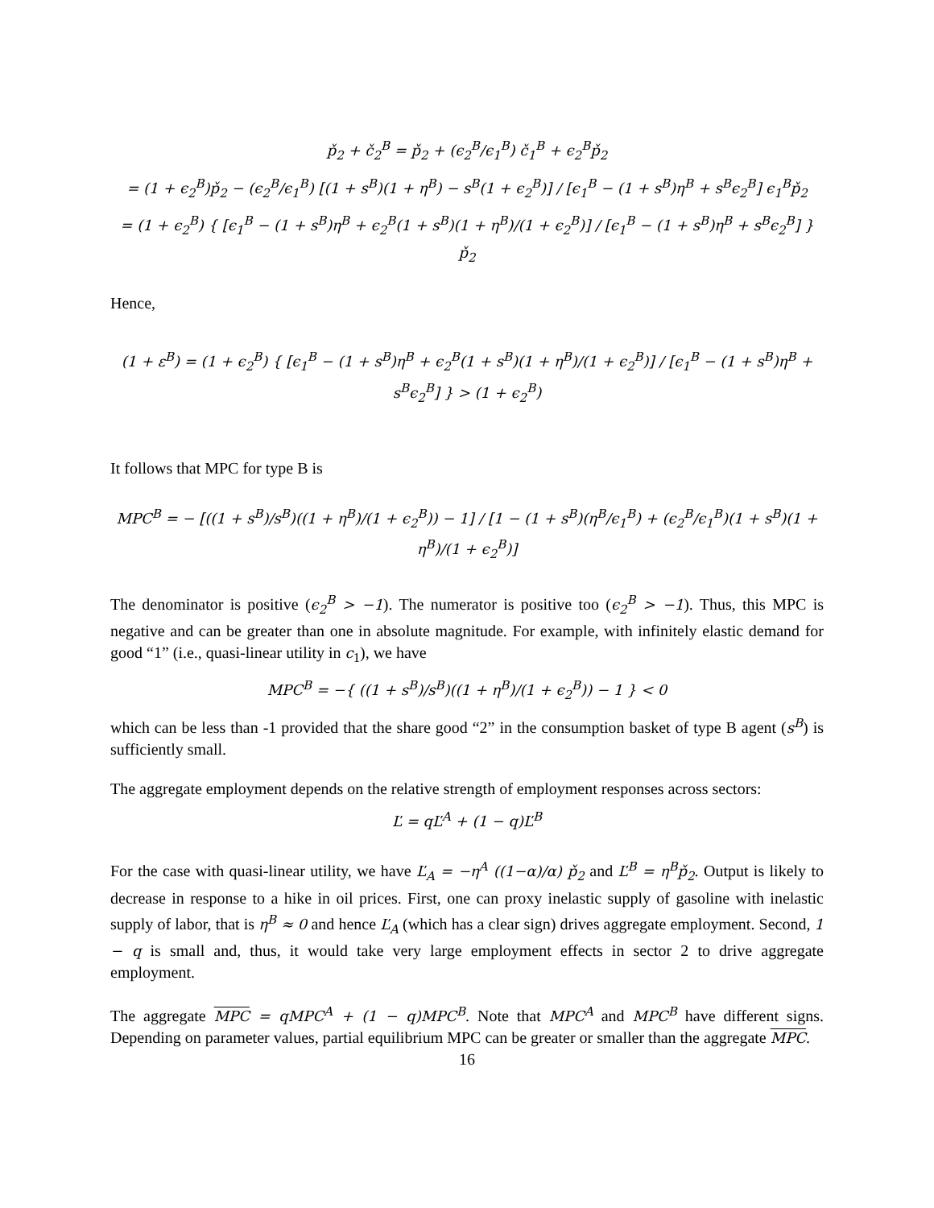p̌<sub>2</sub> + č<sub>2</sub><sup>B</sup> = p̌<sub>2</sub> + (ϵ<sub>2</sub><sup>B</sup>/ϵ<sub>1</sub><sup>B</sup>) č<sub>1</sub><sup>B</sup> + ϵ<sub>2</sub><sup>B</sup>p̌<sub>2</sub>
= (1 + ϵ<sub>2</sub><sup>B</sup>)p̌<sub>2</sub> − (ϵ<sub>2</sub><sup>B</sup>/ϵ<sub>1</sub><sup>B</sup>) [(1 + s<sup>B</sup>)(1 + η<sup>B</sup>) − s<sup>B</sup>(1 + ϵ<sub>2</sub><sup>B</sup>)] / [ϵ<sub>1</sub><sup>B</sup> − (1 + s<sup>B</sup>)η<sup>B</sup> + s<sup>B</sup>ϵ<sub>2</sub><sup>B</sup>] ϵ<sub>1</sub><sup>B</sup>p̌<sub>2</sub>
= (1 + ϵ<sub>2</sub><sup>B</sup>) { [ϵ<sub>1</sub><sup>B</sup> − (1 + s<sup>B</sup>)η<sup>B</sup> + ϵ<sub>2</sub><sup>B</sup>(1 + s<sup>B</sup>)(1 + η<sup>B</sup>)/(1 + ϵ<sub>2</sub><sup>B</sup>)] / [ϵ<sub>1</sub><sup>B</sup> − (1 + s<sup>B</sup>)η<sup>B</sup> + s<sup>B</sup>ϵ<sub>2</sub><sup>B</sup>] } p̌<sub>2</sub>
Hence,
(1 + ε<sup>B</sup>) = (1 + ϵ<sub>2</sub><sup>B</sup>) { [ϵ<sub>1</sub><sup>B</sup> − (1 + s<sup>B</sup>)η<sup>B</sup> + ϵ<sub>2</sub><sup>B</sup>(1 + s<sup>B</sup>)(1 + η<sup>B</sup>)/(1 + ϵ<sub>2</sub><sup>B</sup>)] / [ϵ<sub>1</sub><sup>B</sup> − (1 + s<sup>B</sup>)η<sup>B</sup> + s<sup>B</sup>ϵ<sub>2</sub><sup>B</sup>] } > (1 + ϵ<sub>2</sub><sup>B</sup>)
It follows that MPC for type B is
MPC<sup>B</sup> = − [((1 + s<sup>B</sup>)/s<sup>B</sup>)((1 + η<sup>B</sup>)/(1 + ϵ<sub>2</sub><sup>B</sup>)) − 1] / [1 − (1 + s<sup>B</sup>)(η<sup>B</sup>/ϵ<sub>1</sub><sup>B</sup>) + (ϵ<sub>2</sub><sup>B</sup>/ϵ<sub>1</sub><sup>B</sup>)(1 + s<sup>B</sup>)(1 + η<sup>B</sup>)/(1 + ϵ<sub>2</sub><sup>B</sup>)]
The denominator is positive (ϵ<sub>2</sub><sup>B</sup> > −1). The numerator is positive too (ϵ<sub>2</sub><sup>B</sup> > −1). Thus, this MPC is negative and can be greater than one in absolute magnitude. For example, with infinitely elastic demand for good “1” (i.e., quasi-linear utility in c<sub>1</sub>), we have
MPC<sup>B</sup> = −{ ((1 + s<sup>B</sup>)/s<sup>B</sup>)((1 + η<sup>B</sup>)/(1 + ϵ<sub>2</sub><sup>B</sup>)) − 1 } < 0
which can be less than -1 provided that the share good “2” in the consumption basket of type B agent (s<sup>B</sup>) is sufficiently small.
The aggregate employment depends on the relative strength of employment responses across sectors:
Ľ = qĽ<sup>A</sup> + (1 − q)Ľ<sup>B</sup>
For the case with quasi-linear utility, we have Ľ<sub>A</sub> = −η<sup>A</sup> ((1−α)/α) p̌<sub>2</sub> and Ľ<sup>B</sup> = η<sup>B</sup>p̌<sub>2</sub>. Output is likely to decrease in response to a hike in oil prices. First, one can proxy inelastic supply of gasoline with inelastic supply of labor, that is η<sup>B</sup> ≈ 0 and hence Ľ<sub>A</sub> (which has a clear sign) drives aggregate employment. Second, 1 − q is small and, thus, it would take very large employment effects in sector 2 to drive aggregate employment.
The aggregate MPC = qMPC<sup>A</sup> + (1 − q)MPC<sup>B</sup>. Note that MPC<sup>A</sup> and MPC<sup>B</sup> have different signs. Depending on parameter values, partial equilibrium MPC can be greater or smaller than the aggregate MPC.
16